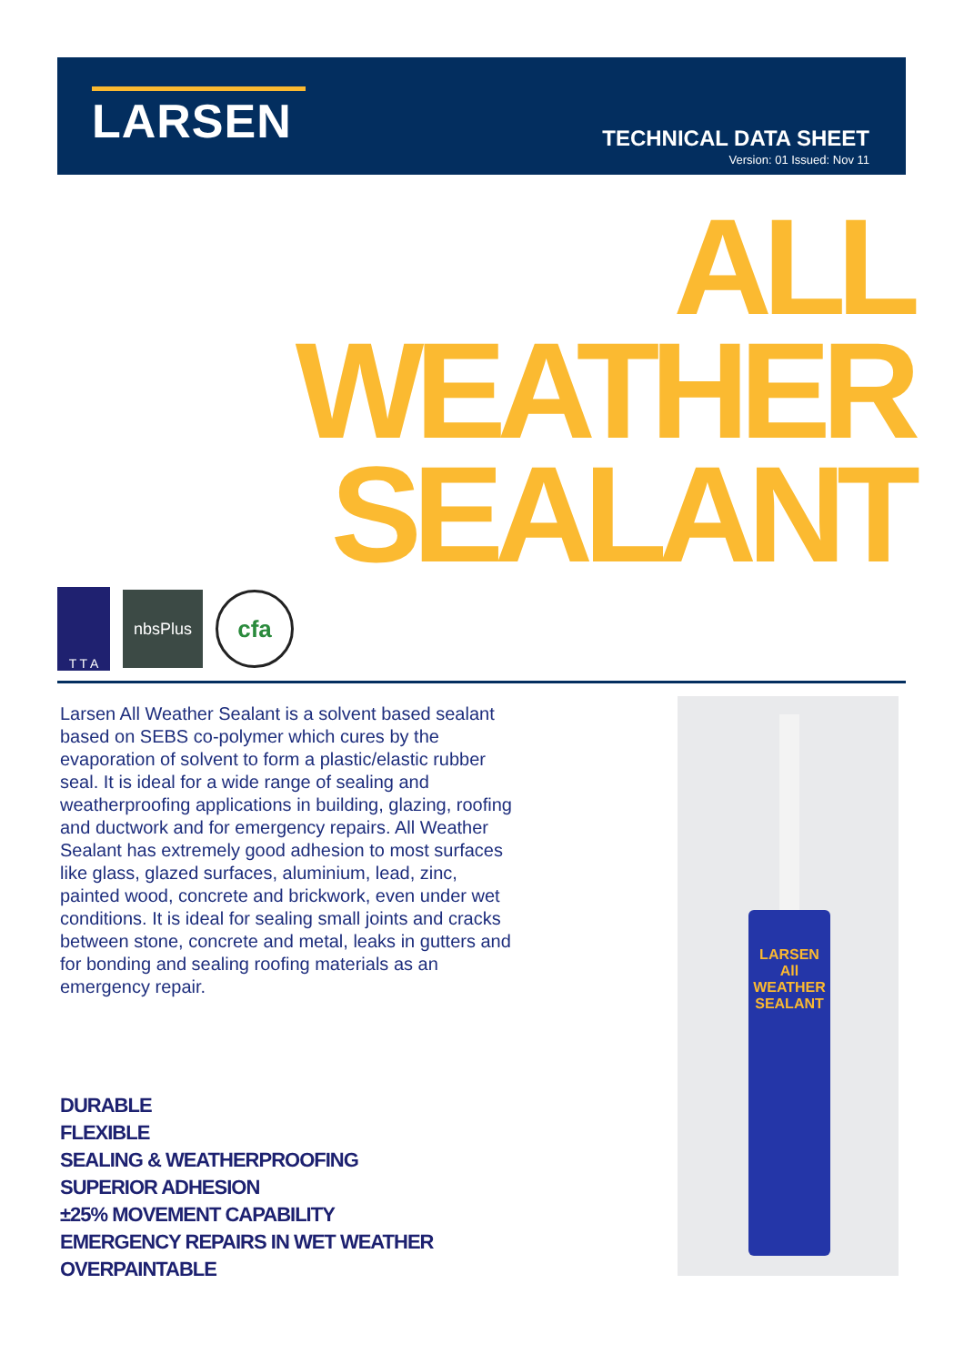LARSEN
TECHNICAL DATA SHEET
Version: 01 Issued: Nov 11
ALL
WEATHER
SEALANT
T T A
nbsPlus
cfa
Larsen All Weather Sealant is a solvent based sealant based on SEBS co-polymer which cures by the evaporation of solvent to form a plastic/elastic rubber seal. It is ideal for a wide range of sealing and weatherproofing applications in building, glazing, roofing and ductwork and for emergency repairs. All Weather Sealant has extremely good adhesion to most surfaces like glass, glazed surfaces, aluminium, lead, zinc, painted wood, concrete and brickwork, even under wet conditions. It is ideal for sealing small joints and cracks between stone, concrete and metal, leaks in gutters and for bonding and sealing roofing materials as an emergency repair.
DURABLE
FLEXIBLE
SEALING & WEATHERPROOFING
SUPERIOR ADHESION
±25% MOVEMENT CAPABILITY
EMERGENCY REPAIRS IN WET WEATHER
OVERPAINTABLE
LARSEN
All
WEATHER
SEALANT